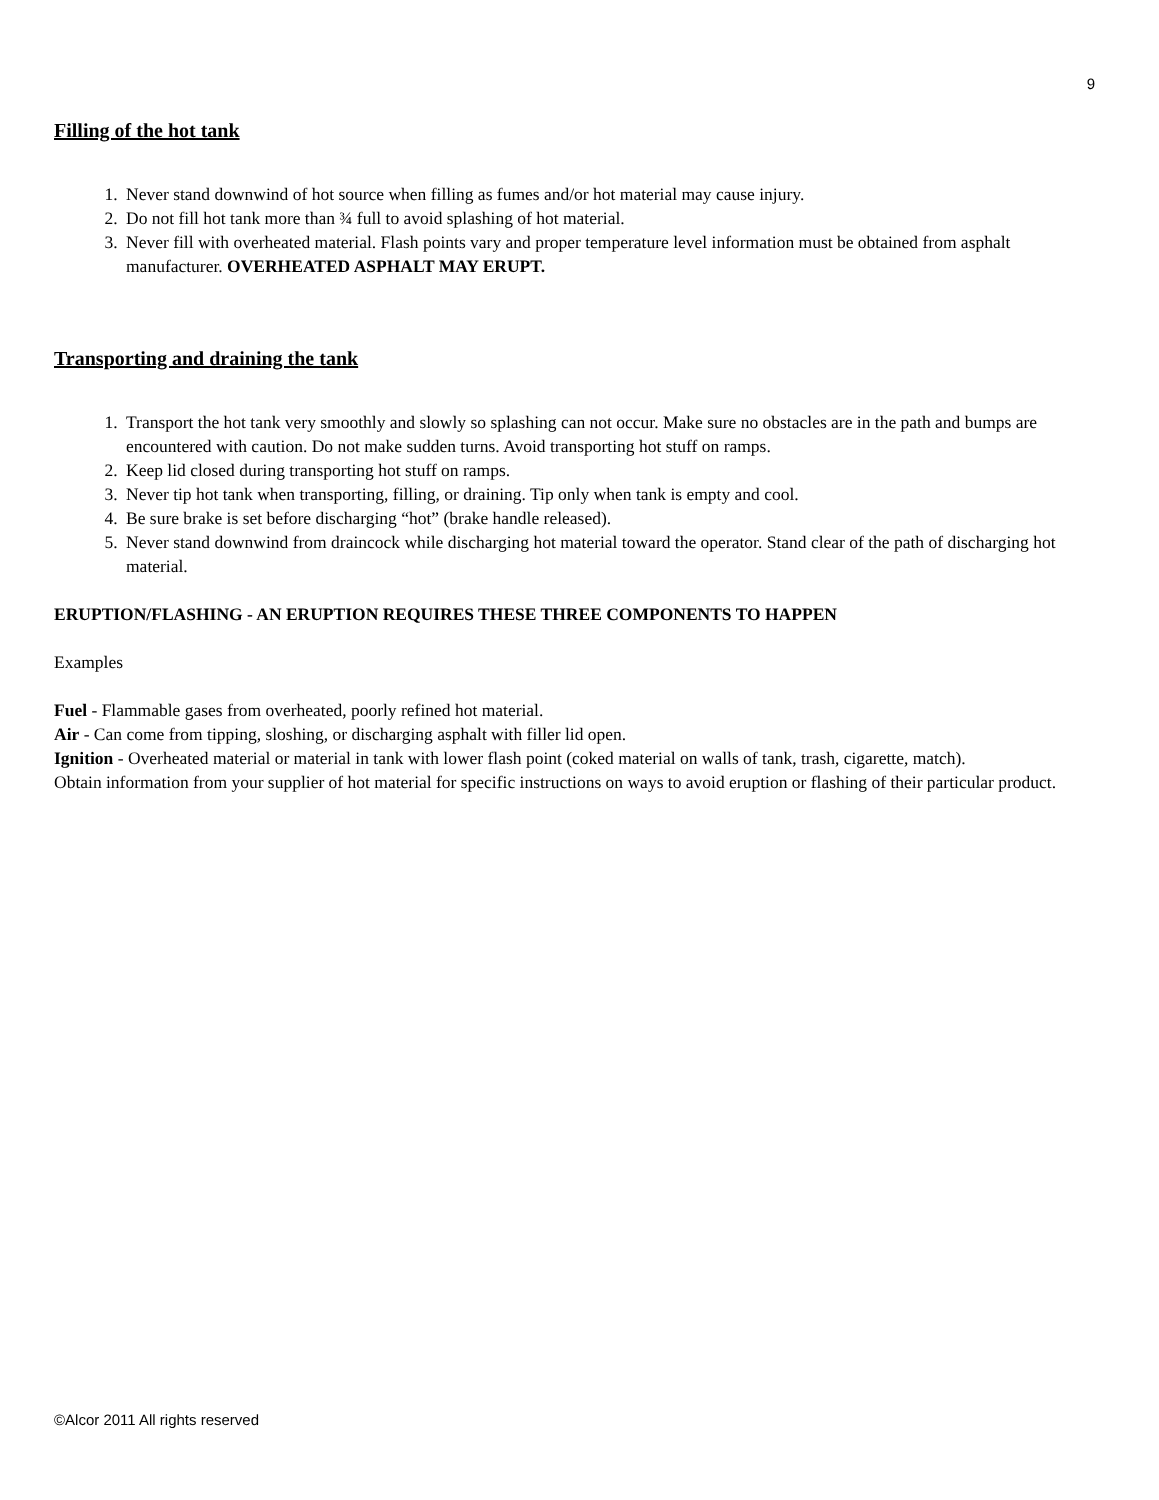9
Filling of the hot tank
1. Never stand downwind of hot source when filling as fumes and/or hot material may cause injury.
2. Do not fill hot tank more than ¾ full to avoid splashing of hot material.
3. Never fill with overheated material. Flash points vary and proper temperature level information must be obtained from asphalt manufacturer. OVERHEATED ASPHALT MAY ERUPT.
Transporting and draining the tank
1. Transport the hot tank very smoothly and slowly so splashing can not occur. Make sure no obstacles are in the path and bumps are encountered with caution. Do not make sudden turns. Avoid transporting hot stuff on ramps.
2. Keep lid closed during transporting hot stuff on ramps.
3. Never tip hot tank when transporting, filling, or draining. Tip only when tank is empty and cool.
4. Be sure brake is set before discharging “hot” (brake handle released).
5. Never stand downwind from draincock while discharging hot material toward the operator. Stand clear of the path of discharging hot material.
ERUPTION/FLASHING - AN ERUPTION REQUIRES THESE THREE COMPONENTS TO HAPPEN
Examples
Fuel - Flammable gases from overheated, poorly refined hot material.
Air - Can come from tipping, sloshing, or discharging asphalt with filler lid open.
Ignition - Overheated material or material in tank with lower flash point (coked material on walls of tank, trash, cigarette, match).
Obtain information from your supplier of hot material for specific instructions on ways to avoid eruption or flashing of their particular product.
©Alcor 2011 All rights reserved